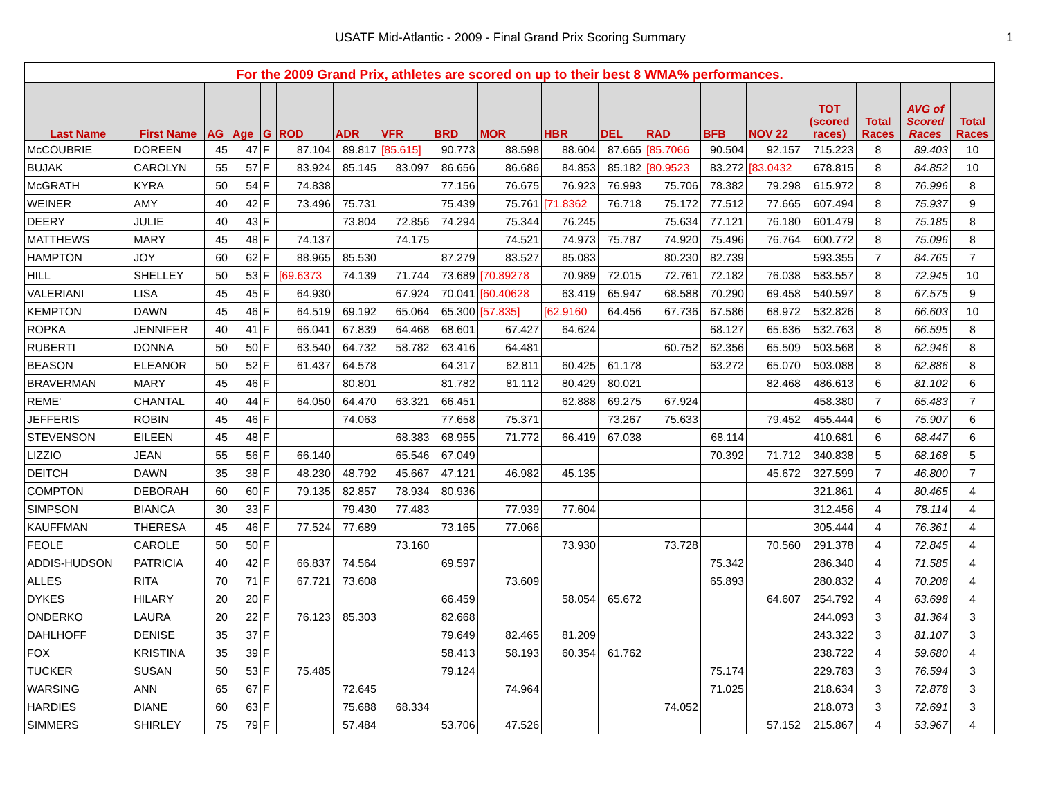USATF Mid-Atlantic - 2009 - Final Grand Prix Scoring Summary 1
| For the 2009 Grand Prix, athletes are scored on up to their best 8 WMA% performances. | | | | | | | | | | | | | | | | | | |
| --- | --- | --- | --- | --- | --- | --- | --- | --- | --- | --- | --- | --- | --- | --- | --- | --- | --- | --- |
| Last Name | First Name | AG | Age | G | ROD | ADR | VFR | BRD | MOR | HBR | DEL | RAD | BFB | NOV 22 | TOT (scored races) | Total Races | AVG of Scored Races | Total Races |
| McCOUBRIE | DOREEN | 45 | 47 | F | 87.104 | 89.817 | [85.615] | 90.773 | 88.598 | 88.604 | 87.665 | [85.7066 | 90.504 | 92.157 | 715.223 | 8 | 89.403 | 10 |
| BUJAK | CAROLYN | 55 | 57 | F | 83.924 | 85.145 | 83.097 | 86.656 | 86.686 | 84.853 | 85.182 | [80.9523 | 83.272 | [83.0432 | 678.815 | 8 | 84.852 | 10 |
| McGRATH | KYRA | 50 | 54 | F | 74.838 | | | 77.156 | 76.675 | 76.923 | 76.993 | 75.706 | 78.382 | 79.298 | 615.972 | 8 | 76.996 | 8 |
| WEINER | AMY | 40 | 42 | F | 73.496 | 75.731 | | 75.439 | 75.761 | [71.8362 | 76.718 | 75.172 | 77.512 | 77.665 | 607.494 | 8 | 75.937 | 9 |
| DEERY | JULIE | 40 | 43 | F | | 73.804 | 72.856 | 74.294 | 75.344 | 76.245 | | 75.634 | 77.121 | 76.180 | 601.479 | 8 | 75.185 | 8 |
| MATTHEWS | MARY | 45 | 48 | F | 74.137 | | 74.175 | | 74.521 | 74.973 | 75.787 | 74.920 | 75.496 | 76.764 | 600.772 | 8 | 75.096 | 8 |
| HAMPTON | JOY | 60 | 62 | F | 88.965 | 85.530 | | 87.279 | 83.527 | 85.083 | | 80.230 | 82.739 | | 593.355 | 7 | 84.765 | 7 |
| HILL | SHELLEY | 50 | 53 | F | [69.6373 | 74.139 | 71.744 | 73.689 | [70.89278 | 70.989 | 72.015 | 72.761 | 72.182 | 76.038 | 583.557 | 8 | 72.945 | 10 |
| VALERIANI | LISA | 45 | 45 | F | 64.930 | | 67.924 | 70.041 | [60.40628 | 63.419 | 65.947 | 68.588 | 70.290 | 69.458 | 540.597 | 8 | 67.575 | 9 |
| KEMPTON | DAWN | 45 | 46 | F | 64.519 | 69.192 | 65.064 | 65.300 | [57.835] | [62.9160 | 64.456 | 67.736 | 67.586 | 68.972 | 532.826 | 8 | 66.603 | 10 |
| ROPKA | JENNIFER | 40 | 41 | F | 66.041 | 67.839 | 64.468 | 68.601 | 67.427 | 64.624 | | | 68.127 | 65.636 | 532.763 | 8 | 66.595 | 8 |
| RUBERTI | DONNA | 50 | 50 | F | 63.540 | 64.732 | 58.782 | 63.416 | 64.481 | | | 60.752 | 62.356 | 65.509 | 503.568 | 8 | 62.946 | 8 |
| BEASON | ELEANOR | 50 | 52 | F | 61.437 | 64.578 | | 64.317 | 62.811 | 60.425 | 61.178 | | 63.272 | 65.070 | 503.088 | 8 | 62.886 | 8 |
| BRAVERMAN | MARY | 45 | 46 | F | | 80.801 | | 81.782 | 81.112 | 80.429 | 80.021 | | | 82.468 | 486.613 | 6 | 81.102 | 6 |
| REME' | CHANTAL | 40 | 44 | F | 64.050 | 64.470 | 63.321 | 66.451 | | 62.888 | 69.275 | 67.924 | | | 458.380 | 7 | 65.483 | 7 |
| JEFFERIS | ROBIN | 45 | 46 | F | | 74.063 | | 77.658 | 75.371 | | 73.267 | 75.633 | | 79.452 | 455.444 | 6 | 75.907 | 6 |
| STEVENSON | EILEEN | 45 | 48 | F | | | 68.383 | 68.955 | 71.772 | 66.419 | 67.038 | | 68.114 | | 410.681 | 6 | 68.447 | 6 |
| LIZZIO | JEAN | 55 | 56 | F | 66.140 | | 65.546 | 67.049 | | | | | 70.392 | 71.712 | 340.838 | 5 | 68.168 | 5 |
| DEITCH | DAWN | 35 | 38 | F | 48.230 | 48.792 | 45.667 | 47.121 | 46.982 | 45.135 | | | | 45.672 | 327.599 | 7 | 46.800 | 7 |
| COMPTON | DEBORAH | 60 | 60 | F | 79.135 | 82.857 | 78.934 | 80.936 | | | | | | | 321.861 | 4 | 80.465 | 4 |
| SIMPSON | BIANCA | 30 | 33 | F | | 79.430 | 77.483 | | 77.939 | 77.604 | | | | | 312.456 | 4 | 78.114 | 4 |
| KAUFFMAN | THERESA | 45 | 46 | F | 77.524 | 77.689 | | 73.165 | 77.066 | | | | | | 305.444 | 4 | 76.361 | 4 |
| FEOLE | CAROLE | 50 | 50 | F | | | 73.160 | | | 73.930 | | 73.728 | | 70.560 | 291.378 | 4 | 72.845 | 4 |
| ADDIS-HUDSON | PATRICIA | 40 | 42 | F | 66.837 | 74.564 | | 69.597 | | | | | 75.342 | | 286.340 | 4 | 71.585 | 4 |
| ALLES | RITA | 70 | 71 | F | 67.721 | 73.608 | | | 73.609 | | | | 65.893 | | 280.832 | 4 | 70.208 | 4 |
| DYKES | HILARY | 20 | 20 | F | | | | 66.459 | | 58.054 | 65.672 | | | 64.607 | 254.792 | 4 | 63.698 | 4 |
| ONDERKO | LAURA | 20 | 22 | F | 76.123 | 85.303 | | 82.668 | | | | | | | 244.093 | 3 | 81.364 | 3 |
| DAHLHOFF | DENISE | 35 | 37 | F | | | | 79.649 | 82.465 | 81.209 | | | | | 243.322 | 3 | 81.107 | 3 |
| FOX | KRISTINA | 35 | 39 | F | | | | 58.413 | 58.193 | 60.354 | 61.762 | | | | 238.722 | 4 | 59.680 | 4 |
| TUCKER | SUSAN | 50 | 53 | F | 75.485 | | | 79.124 | | | | | 75.174 | | 229.783 | 3 | 76.594 | 3 |
| WARSING | ANN | 65 | 67 | F | | 72.645 | | | 74.964 | | | | 71.025 | | 218.634 | 3 | 72.878 | 3 |
| HARDIES | DIANE | 60 | 63 | F | | 75.688 | 68.334 | | | | | 74.052 | | | 218.073 | 3 | 72.691 | 3 |
| SIMMERS | SHIRLEY | 75 | 79 | F | | 57.484 | | 53.706 | 47.526 | | | | | 57.152 | 215.867 | 4 | 53.967 | 4 |